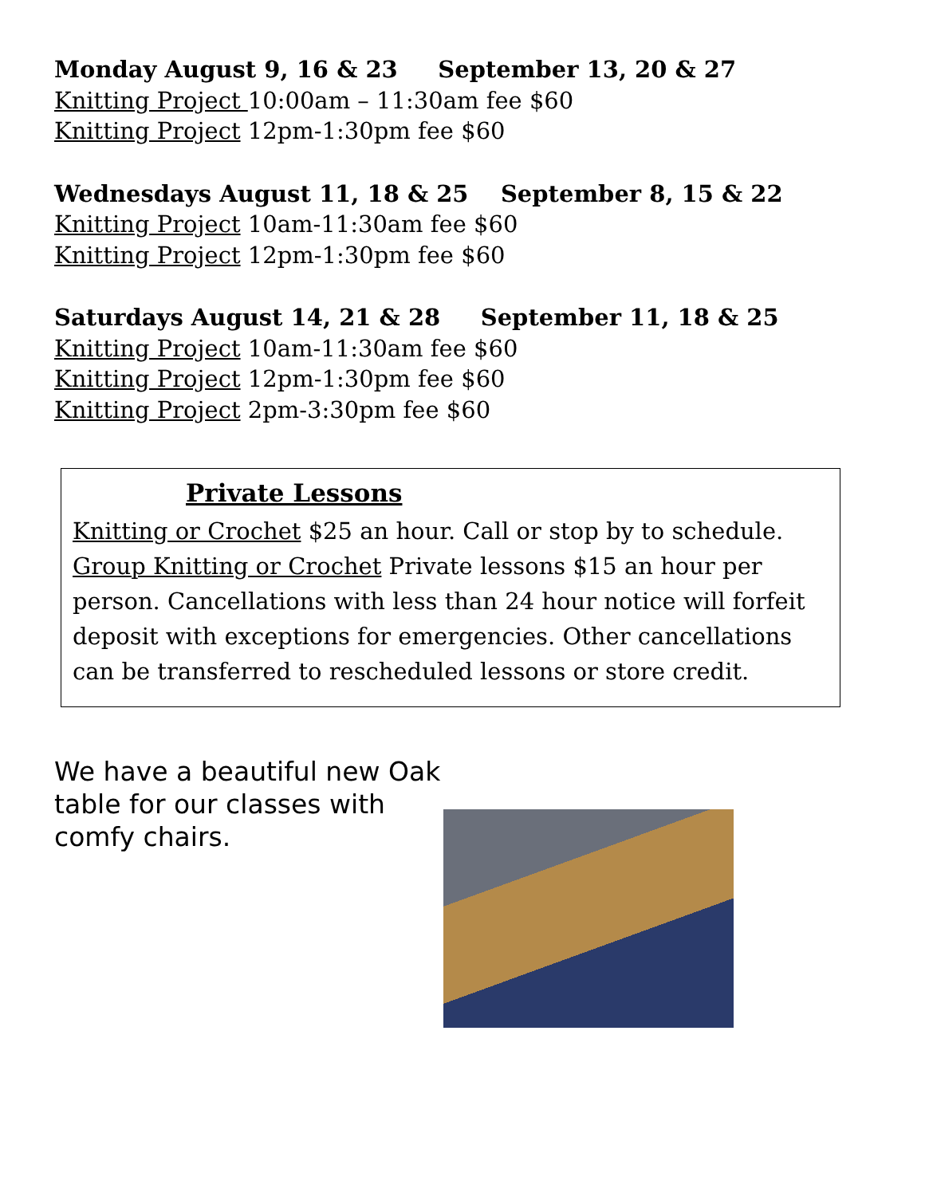Monday August 9, 16 & 23 September 13, 20 & 27
Knitting Project 10:00am – 11:30am fee $60
Knitting Project 12pm-1:30pm fee $60
Wednesdays August 11, 18 & 25 September 8, 15 & 22
Knitting Project 10am-11:30am fee $60
Knitting Project 12pm-1:30pm fee $60
Saturdays August 14, 21 & 28 September 11, 18 & 25
Knitting Project 10am-11:30am fee $60
Knitting Project 12pm-1:30pm fee $60
Knitting Project 2pm-3:30pm fee $60
Private Lessons
Knitting or Crochet $25 an hour. Call or stop by to schedule.
Group Knitting or Crochet Private lessons $15 an hour per person. Cancellations with less than 24 hour notice will forfeit deposit with exceptions for emergencies. Other cancellations can be transferred to rescheduled lessons or store credit.
We have a beautiful new Oak table for our classes with comfy chairs.